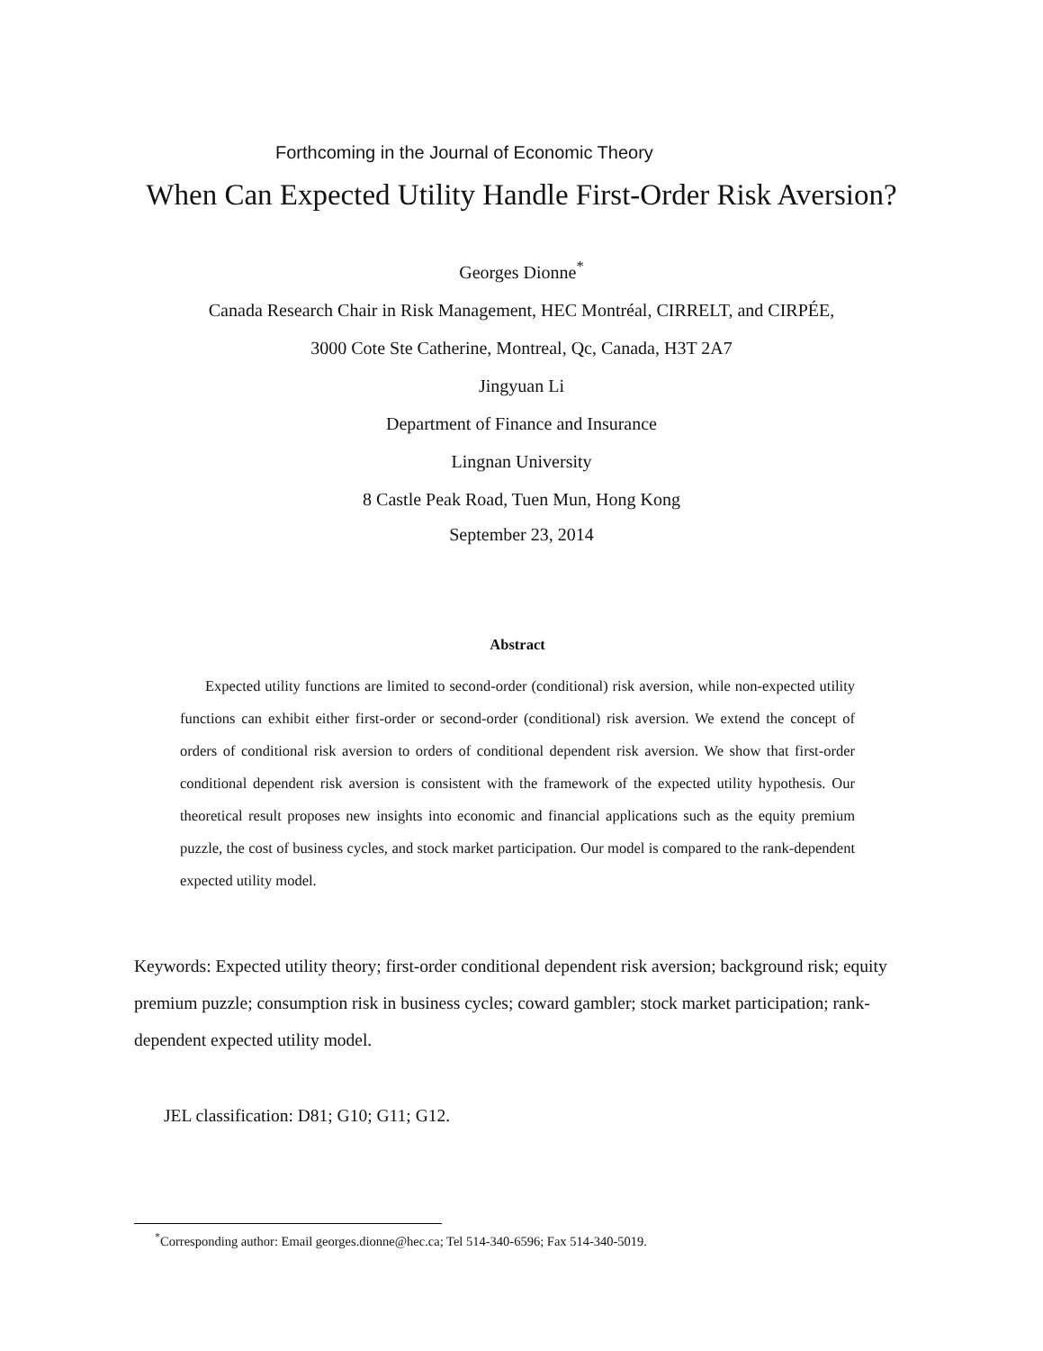Forthcoming in the Journal of Economic Theory
When Can Expected Utility Handle First-Order Risk Aversion?
Georges Dionne<sup>*</sup>
Canada Research Chair in Risk Management, HEC Montréal, CIRRELT, and CIRPÉE,
3000 Cote Ste Catherine, Montreal, Qc, Canada, H3T 2A7
Jingyuan Li
Department of Finance and Insurance
Lingnan University
8 Castle Peak Road, Tuen Mun, Hong Kong
September 23, 2014
Abstract
Expected utility functions are limited to second-order (conditional) risk aversion, while non-expected utility functions can exhibit either first-order or second-order (conditional) risk aversion. We extend the concept of orders of conditional risk aversion to orders of conditional dependent risk aversion. We show that first-order conditional dependent risk aversion is consistent with the framework of the expected utility hypothesis. Our theoretical result proposes new insights into economic and financial applications such as the equity premium puzzle, the cost of business cycles, and stock market participation. Our model is compared to the rank-dependent expected utility model.
Keywords: Expected utility theory; first-order conditional dependent risk aversion; background risk; equity premium puzzle; consumption risk in business cycles; coward gambler; stock market participation; rank-dependent expected utility model.
JEL classification: D81; G10; G11; G12.
<sup>*</sup> Corresponding author: Email georges.dionne@hec.ca; Tel 514-340-6596; Fax 514-340-5019.